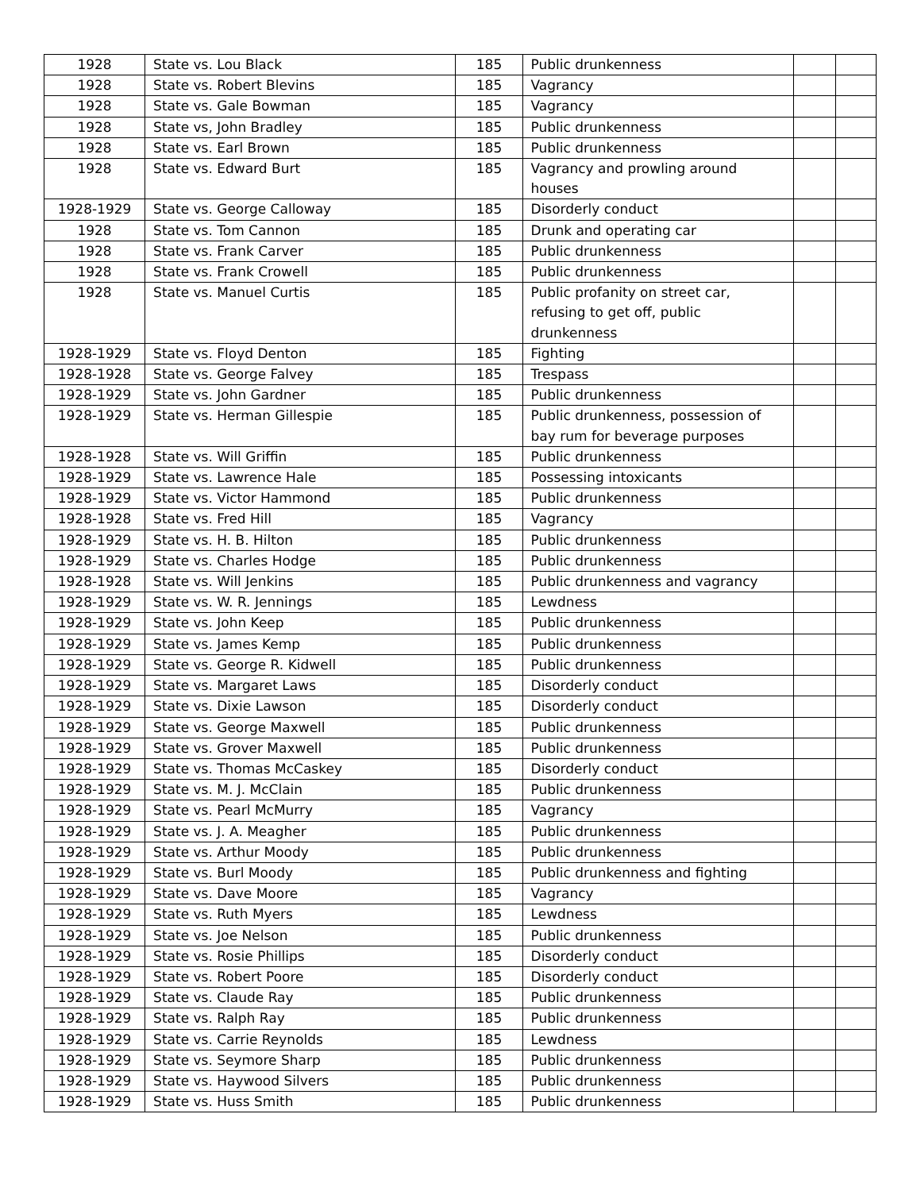| 1928 | State vs. Lou Black | 185 | Public drunkenness | | |
| 1928 | State vs. Robert Blevins | 185 | Vagrancy | | |
| 1928 | State vs. Gale Bowman | 185 | Vagrancy | | |
| 1928 | State vs, John Bradley | 185 | Public drunkenness | | |
| 1928 | State vs. Earl Brown | 185 | Public drunkenness | | |
| 1928 | State vs. Edward Burt | 185 | Vagrancy and prowling around houses | | |
| 1928-1929 | State vs. George Calloway | 185 | Disorderly conduct | | |
| 1928 | State vs. Tom Cannon | 185 | Drunk and operating car | | |
| 1928 | State vs. Frank Carver | 185 | Public drunkenness | | |
| 1928 | State vs. Frank Crowell | 185 | Public drunkenness | | |
| 1928 | State vs. Manuel Curtis | 185 | Public profanity on street car, refusing to get off, public drunkenness | | |
| 1928-1929 | State vs. Floyd Denton | 185 | Fighting | | |
| 1928-1928 | State vs. George Falvey | 185 | Trespass | | |
| 1928-1929 | State vs. John Gardner | 185 | Public drunkenness | | |
| 1928-1929 | State vs. Herman Gillespie | 185 | Public drunkenness, possession of bay rum for beverage purposes | | |
| 1928-1928 | State vs. Will Griffin | 185 | Public drunkenness | | |
| 1928-1929 | State vs. Lawrence Hale | 185 | Possessing intoxicants | | |
| 1928-1929 | State vs. Victor Hammond | 185 | Public drunkenness | | |
| 1928-1928 | State vs. Fred Hill | 185 | Vagrancy | | |
| 1928-1929 | State vs. H. B. Hilton | 185 | Public drunkenness | | |
| 1928-1929 | State vs. Charles Hodge | 185 | Public drunkenness | | |
| 1928-1928 | State vs. Will Jenkins | 185 | Public drunkenness and vagrancy | | |
| 1928-1929 | State vs. W. R. Jennings | 185 | Lewdness | | |
| 1928-1929 | State vs. John Keep | 185 | Public drunkenness | | |
| 1928-1929 | State vs. James Kemp | 185 | Public drunkenness | | |
| 1928-1929 | State vs. George R. Kidwell | 185 | Public drunkenness | | |
| 1928-1929 | State vs. Margaret Laws | 185 | Disorderly conduct | | |
| 1928-1929 | State vs. Dixie Lawson | 185 | Disorderly conduct | | |
| 1928-1929 | State vs. George Maxwell | 185 | Public drunkenness | | |
| 1928-1929 | State vs. Grover Maxwell | 185 | Public drunkenness | | |
| 1928-1929 | State vs. Thomas McCaskey | 185 | Disorderly conduct | | |
| 1928-1929 | State vs. M. J. McClain | 185 | Public drunkenness | | |
| 1928-1929 | State vs. Pearl McMurry | 185 | Vagrancy | | |
| 1928-1929 | State vs. J. A. Meagher | 185 | Public drunkenness | | |
| 1928-1929 | State vs. Arthur Moody | 185 | Public drunkenness | | |
| 1928-1929 | State vs. Burl Moody | 185 | Public drunkenness and fighting | | |
| 1928-1929 | State vs. Dave Moore | 185 | Vagrancy | | |
| 1928-1929 | State vs. Ruth Myers | 185 | Lewdness | | |
| 1928-1929 | State vs. Joe Nelson | 185 | Public drunkenness | | |
| 1928-1929 | State vs. Rosie Phillips | 185 | Disorderly conduct | | |
| 1928-1929 | State vs. Robert Poore | 185 | Disorderly conduct | | |
| 1928-1929 | State vs. Claude Ray | 185 | Public drunkenness | | |
| 1928-1929 | State vs. Ralph Ray | 185 | Public drunkenness | | |
| 1928-1929 | State vs. Carrie Reynolds | 185 | Lewdness | | |
| 1928-1929 | State vs. Seymore Sharp | 185 | Public drunkenness | | |
| 1928-1929 | State vs. Haywood Silvers | 185 | Public drunkenness | | |
| 1928-1929 | State vs. Huss Smith | 185 | Public drunkenness | | |